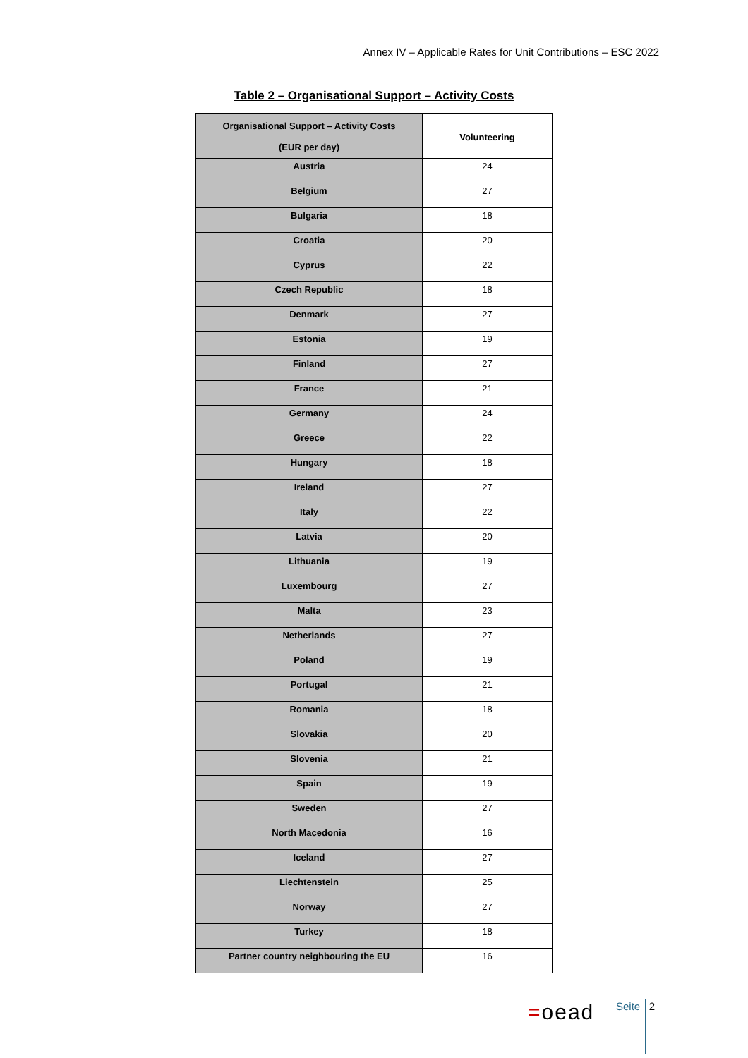Annex IV – Applicable Rates for Unit Contributions – ESC 2022
Table 2 – Organisational Support – Activity Costs
| Organisational Support – Activity Costs (EUR per day) | Volunteering |
| --- | --- |
| Austria | 24 |
| Belgium | 27 |
| Bulgaria | 18 |
| Croatia | 20 |
| Cyprus | 22 |
| Czech Republic | 18 |
| Denmark | 27 |
| Estonia | 19 |
| Finland | 27 |
| France | 21 |
| Germany | 24 |
| Greece | 22 |
| Hungary | 18 |
| Ireland | 27 |
| Italy | 22 |
| Latvia | 20 |
| Lithuania | 19 |
| Luxembourg | 27 |
| Malta | 23 |
| Netherlands | 27 |
| Poland | 19 |
| Portugal | 21 |
| Romania | 18 |
| Slovakia | 20 |
| Slovenia | 21 |
| Spain | 19 |
| Sweden | 27 |
| North Macedonia | 16 |
| Iceland | 27 |
| Liechtenstein | 25 |
| Norway | 27 |
| Turkey | 18 |
| Partner country neighbouring the EU | 16 |
=oead Seite 2